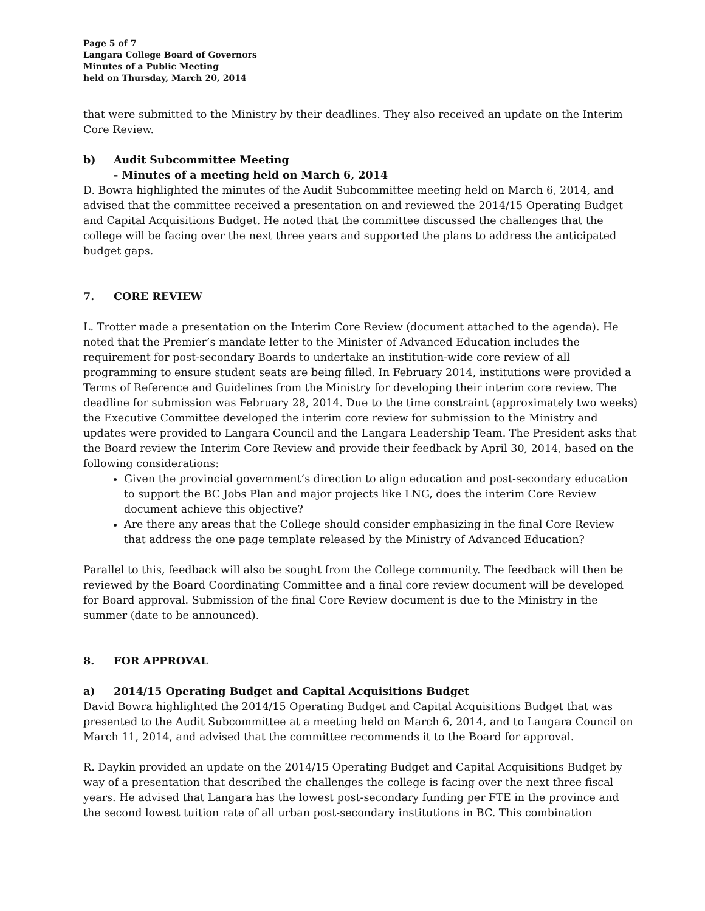Page 5 of 7
Langara College Board of Governors
Minutes of a Public Meeting
held on Thursday, March 20, 2014
that were submitted to the Ministry by their deadlines. They also received an update on the Interim Core Review.
b) Audit Subcommittee Meeting
- Minutes of a meeting held on March 6, 2014
D. Bowra highlighted the minutes of the Audit Subcommittee meeting held on March 6, 2014, and advised that the committee received a presentation on and reviewed the 2014/15 Operating Budget and Capital Acquisitions Budget. He noted that the committee discussed the challenges that the college will be facing over the next three years and supported the plans to address the anticipated budget gaps.
7. CORE REVIEW
L. Trotter made a presentation on the Interim Core Review (document attached to the agenda). He noted that the Premier’s mandate letter to the Minister of Advanced Education includes the requirement for post-secondary Boards to undertake an institution-wide core review of all programming to ensure student seats are being filled. In February 2014, institutions were provided a Terms of Reference and Guidelines from the Ministry for developing their interim core review. The deadline for submission was February 28, 2014. Due to the time constraint (approximately two weeks) the Executive Committee developed the interim core review for submission to the Ministry and updates were provided to Langara Council and the Langara Leadership Team. The President asks that the Board review the Interim Core Review and provide their feedback by April 30, 2014, based on the following considerations:
Given the provincial government’s direction to align education and post-secondary education to support the BC Jobs Plan and major projects like LNG, does the interim Core Review document achieve this objective?
Are there any areas that the College should consider emphasizing in the final Core Review that address the one page template released by the Ministry of Advanced Education?
Parallel to this, feedback will also be sought from the College community. The feedback will then be reviewed by the Board Coordinating Committee and a final core review document will be developed for Board approval. Submission of the final Core Review document is due to the Ministry in the summer (date to be announced).
8. FOR APPROVAL
a) 2014/15 Operating Budget and Capital Acquisitions Budget
David Bowra highlighted the 2014/15 Operating Budget and Capital Acquisitions Budget that was presented to the Audit Subcommittee at a meeting held on March 6, 2014, and to Langara Council on March 11, 2014, and advised that the committee recommends it to the Board for approval.
R. Daykin provided an update on the 2014/15 Operating Budget and Capital Acquisitions Budget by way of a presentation that described the challenges the college is facing over the next three fiscal years. He advised that Langara has the lowest post-secondary funding per FTE in the province and the second lowest tuition rate of all urban post-secondary institutions in BC. This combination